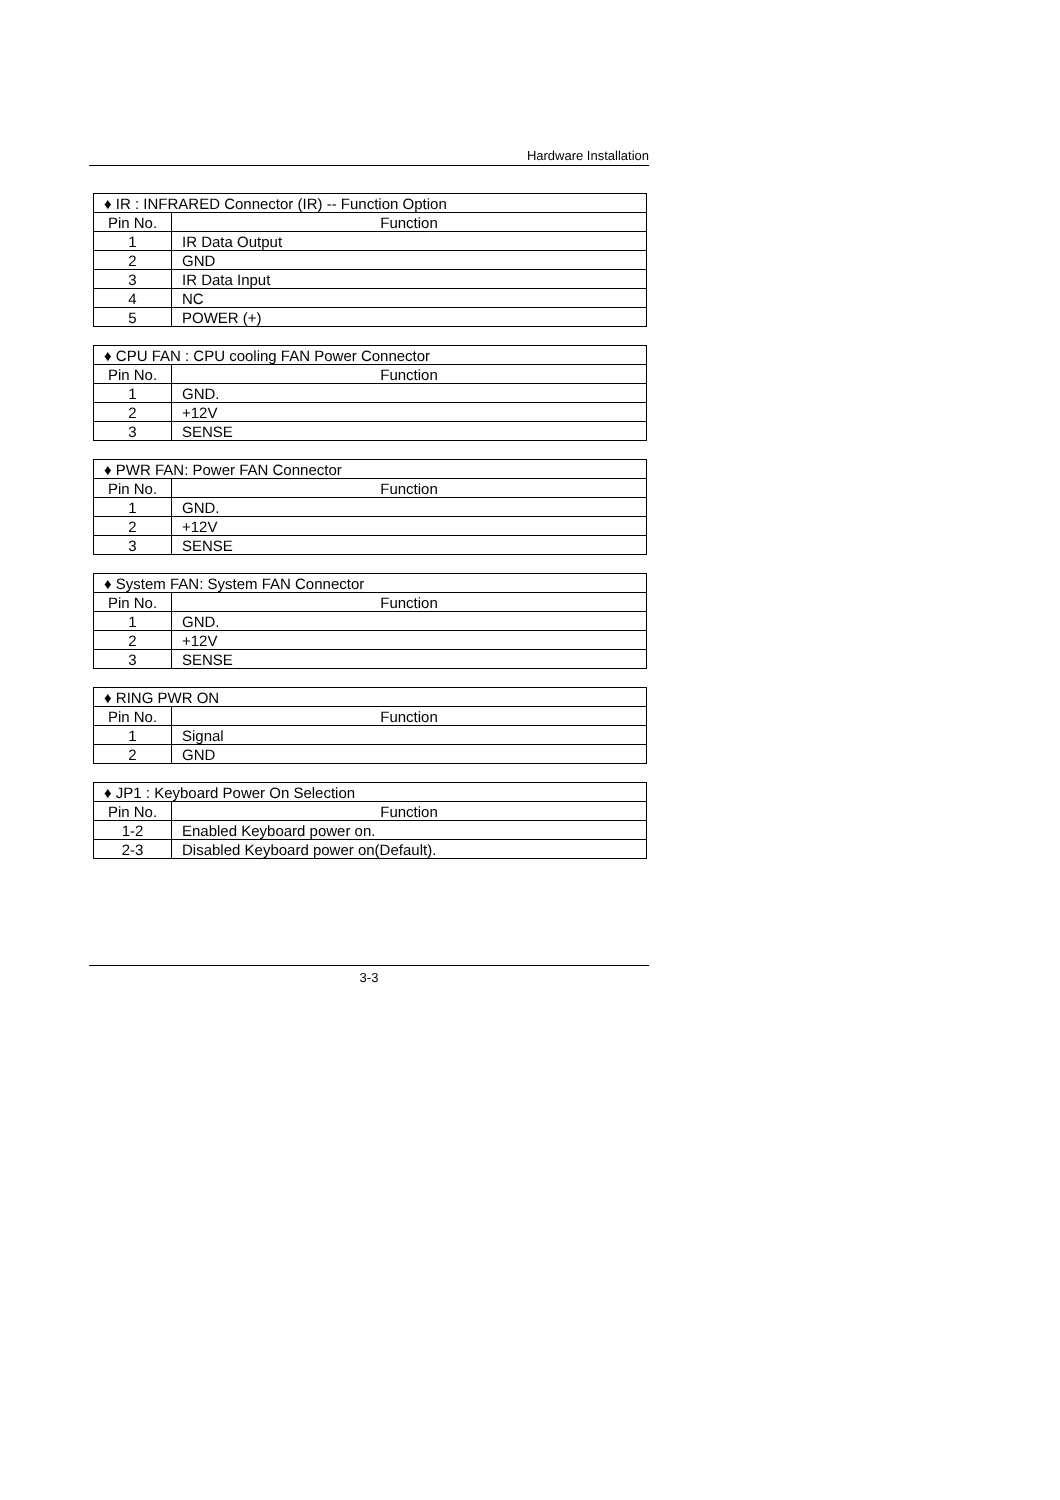Hardware Installation
| ♦ IR : INFRARED Connector (IR) -- Function Option | |
| --- | --- |
| Pin No. | Function |
| 1 | IR Data Output |
| 2 | GND |
| 3 | IR Data Input |
| 4 | NC |
| 5 | POWER (+) |
| ♦ CPU FAN : CPU cooling FAN Power Connector | |
| --- | --- |
| Pin No. | Function |
| 1 | GND. |
| 2 | +12V |
| 3 | SENSE |
| ♦ PWR FAN: Power FAN Connector | |
| --- | --- |
| Pin No. | Function |
| 1 | GND. |
| 2 | +12V |
| 3 | SENSE |
| ♦ System FAN: System FAN Connector | |
| --- | --- |
| Pin No. | Function |
| 1 | GND. |
| 2 | +12V |
| 3 | SENSE |
| ♦ RING PWR ON | |
| --- | --- |
| Pin No. | Function |
| 1 | Signal |
| 2 | GND |
| ♦ JP1 : Keyboard Power On Selection | |
| --- | --- |
| Pin No. | Function |
| 1-2 | Enabled Keyboard power on. |
| 2-3 | Disabled Keyboard power on(Default). |
3-3